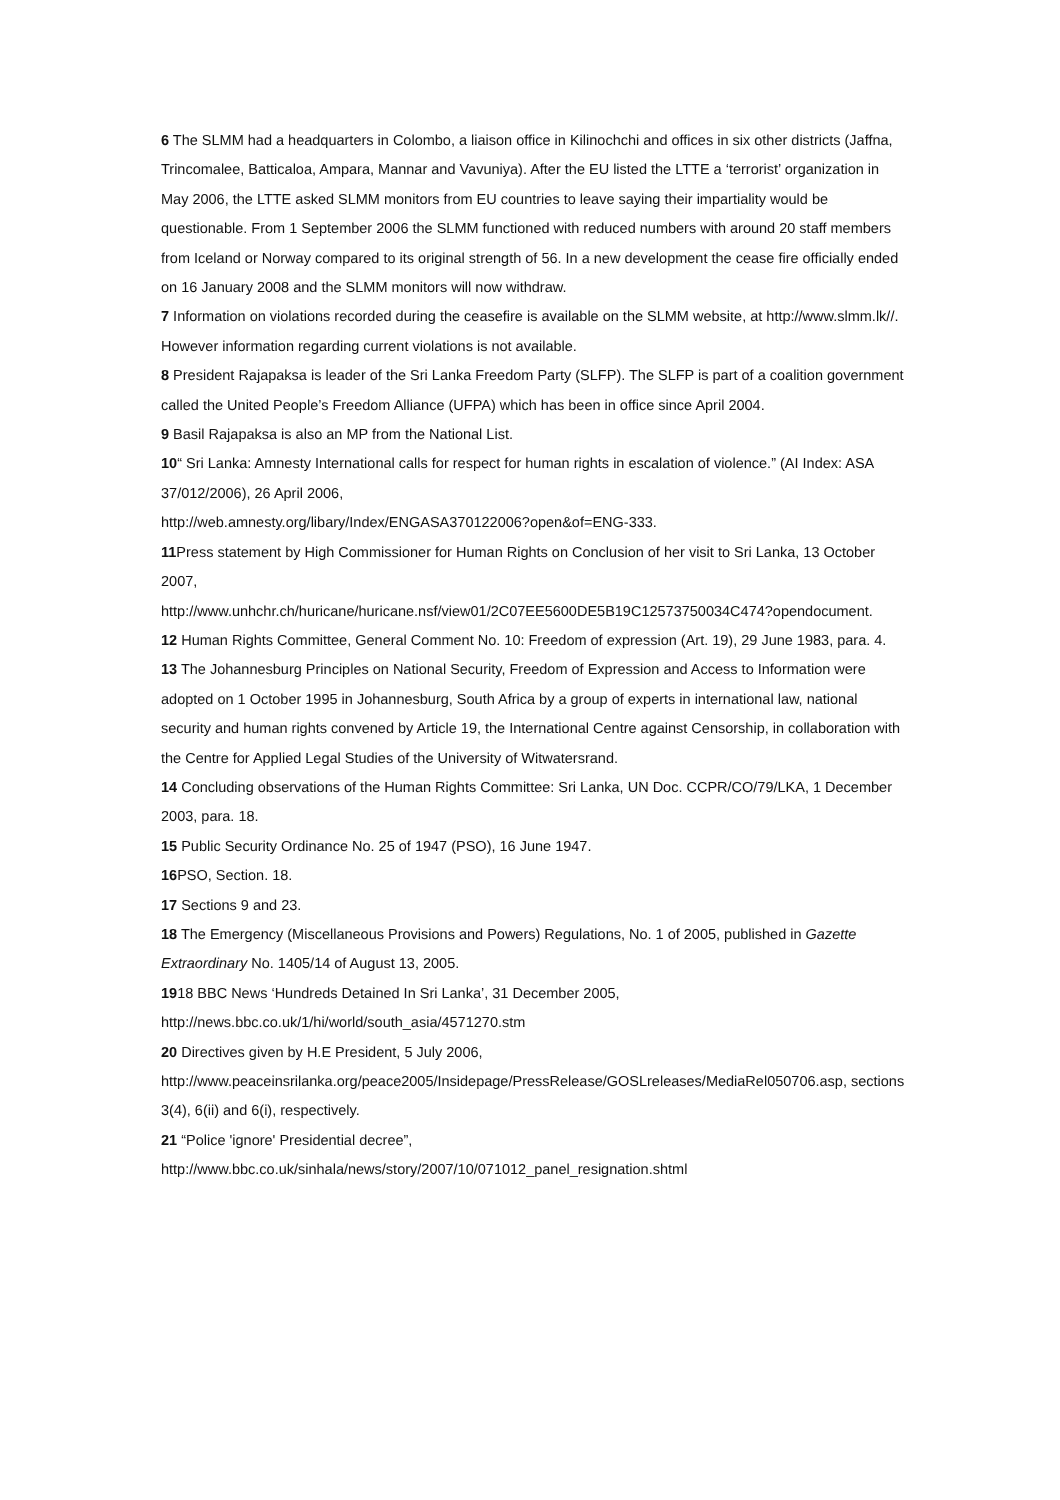6 The SLMM had a headquarters in Colombo, a liaison office in Kilinochchi and offices in six other districts (Jaffna, Trincomalee, Batticaloa, Ampara, Mannar and Vavuniya). After the EU listed the LTTE a ‘terrorist’ organization in May 2006, the LTTE asked SLMM monitors from EU countries to leave saying their impartiality would be questionable. From 1 September 2006 the SLMM functioned with reduced numbers with around 20 staff members from Iceland or Norway compared to its original strength of 56. In a new development the cease fire officially ended on 16 January 2008 and the SLMM monitors will now withdraw.
7 Information on violations recorded during the ceasefire is available on the SLMM website, at http://www.slmm.lk//. However information regarding current violations is not available.
8 President Rajapaksa is leader of the Sri Lanka Freedom Party (SLFP). The SLFP is part of a coalition government called the United People’s Freedom Alliance (UFPA) which has been in office since April 2004.
9 Basil Rajapaksa is also an MP from the National List.
10“ Sri Lanka: Amnesty International calls for respect for human rights in escalation of violence.” (AI Index: ASA 37/012/2006), 26 April 2006,
http://web.amnesty.org/libary/Index/ENGASA370122006?open&of=ENG-333.
11 Press statement by High Commissioner for Human Rights on Conclusion of her visit to Sri Lanka, 13 October 2007,
http://www.unhchr.ch/huricane/huricane.nsf/view01/2C07EE5600DE5B19C12573750034C474?opendocument.
12 Human Rights Committee, General Comment No. 10: Freedom of expression (Art. 19), 29 June 1983, para. 4.
13 The Johannesburg Principles on National Security, Freedom of Expression and Access to Information were adopted on 1 October 1995 in Johannesburg, South Africa by a group of experts in international law, national security and human rights convened by Article 19, the International Centre against Censorship, in collaboration with the Centre for Applied Legal Studies of the University of Witwatersrand.
14 Concluding observations of the Human Rights Committee: Sri Lanka, UN Doc. CCPR/CO/79/LKA, 1 December 2003, para. 18.
15 Public Security Ordinance No. 25 of 1947 (PSO), 16 June 1947.
16 PSO, Section. 18.
17 Sections 9 and 23.
18 The Emergency (Miscellaneous Provisions and Powers) Regulations, No. 1 of 2005, published in Gazette Extraordinary No. 1405/14 of August 13, 2005.
1918 BBC News ‘Hundreds Detained In Sri Lanka’, 31 December 2005,
http://news.bbc.co.uk/1/hi/world/south_asia/4571270.stm
20 Directives given by H.E President, 5 July 2006,
http://www.peaceinsrilanka.org/peace2005/Insidepage/PressRelease/GOSLreleases/MediaRel050706.asp, sections 3(4), 6(ii) and 6(i), respectively.
21 “Police 'ignore' Presidential decree”,
http://www.bbc.co.uk/sinhala/news/story/2007/10/071012_panel_resignation.shtml